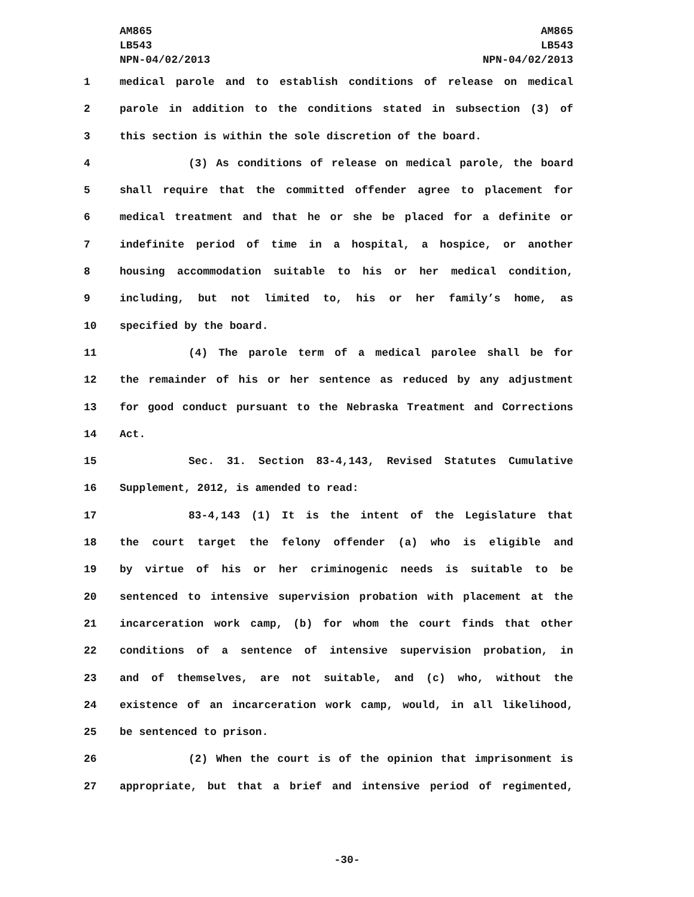AM865
LB543
NPN-04/02/2013
AM865
LB543
NPN-04/02/2013
1 medical parole and to establish conditions of release on medical
2 parole in addition to the conditions stated in subsection (3) of
3 this section is within the sole discretion of the board.
4 (3) As conditions of release on medical parole, the board
5 shall require that the committed offender agree to placement for
6 medical treatment and that he or she be placed for a definite or
7 indefinite period of time in a hospital, a hospice, or another
8 housing accommodation suitable to his or her medical condition,
9 including, but not limited to, his or her family’s home, as
10 specified by the board.
11 (4) The parole term of a medical parolee shall be for
12 the remainder of his or her sentence as reduced by any adjustment
13 for good conduct pursuant to the Nebraska Treatment and Corrections
14 Act.
15 Sec. 31. Section 83-4,143, Revised Statutes Cumulative
16 Supplement, 2012, is amended to read:
17 83-4,143 (1) It is the intent of the Legislature that
18 the court target the felony offender (a) who is eligible and
19 by virtue of his or her criminogenic needs is suitable to be
20 sentenced to intensive supervision probation with placement at the
21 incarceration work camp, (b) for whom the court finds that other
22 conditions of a sentence of intensive supervision probation, in
23 and of themselves, are not suitable, and (c) who, without the
24 existence of an incarceration work camp, would, in all likelihood,
25 be sentenced to prison.
26 (2) When the court is of the opinion that imprisonment is
27 appropriate, but that a brief and intensive period of regimented,
-30-